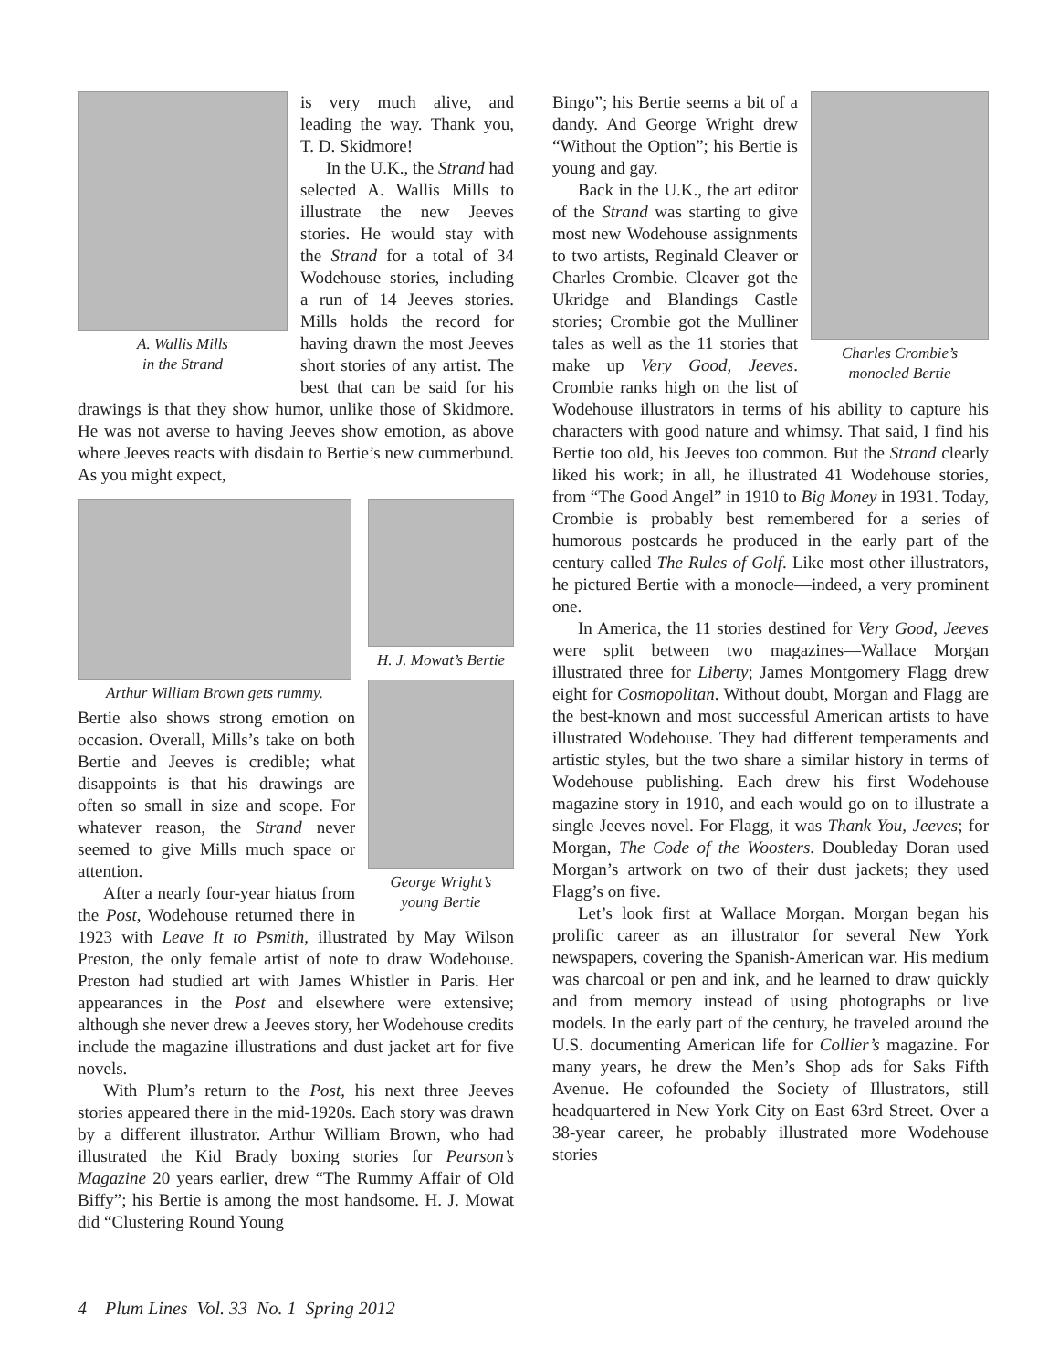A. Wallis Mills
in the Strand
is very much alive, and leading the way. Thank you, T. D. Skidmore!
In the U.K., the Strand had selected A. Wallis Mills to illustrate the new Jeeves stories. He would stay with the Strand for a total of 34 Wodehouse stories, including a run of 14 Jeeves stories. Mills holds the record for having drawn the most Jeeves short stories of any artist. The best that can be said for his drawings is that they show humor, unlike those of Skidmore. He was not averse to having Jeeves show emotion, as above where Jeeves reacts with disdain to Bertie’s new cummerbund. As you might expect,
H. J. Mowat’s Bertie
George Wright’s
young Bertie
Arthur William Brown gets rummy.
Bertie also shows strong emotion on occasion. Overall, Mills’s take on both Bertie and Jeeves is credible; what disappoints is that his drawings are often so small in size and scope. For whatever reason, the Strand never seemed to give Mills much space or attention.
After a nearly four-year hiatus from the Post, Wodehouse returned there in 1923 with Leave It to Psmith, illustrated by May Wilson Preston, the only female artist of note to draw Wodehouse. Preston had studied art with James Whistler in Paris. Her appearances in the Post and elsewhere were extensive; although she never drew a Jeeves story, her Wodehouse credits include the magazine illustrations and dust jacket art for five novels.
With Plum’s return to the Post, his next three Jeeves stories appeared there in the mid-1920s. Each story was drawn by a different illustrator. Arthur William Brown, who had illustrated the Kid Brady boxing stories for Pearson’s Magazine 20 years earlier, drew “The Rummy Affair of Old Biffy”; his Bertie is among the most handsome. H. J. Mowat did “Clustering Round Young
Charles Crombie’s
monocled Bertie
Bingo”; his Bertie seems a bit of a dandy. And George Wright drew “Without the Option”; his Bertie is young and gay.
Back in the U.K., the art editor of the Strand was starting to give most new Wodehouse assignments to two artists, Reginald Cleaver or Charles Crombie. Cleaver got the Ukridge and Blandings Castle stories; Crombie got the Mulliner tales as well as the 11 stories that make up Very Good, Jeeves. Crombie ranks high on the list of Wodehouse illustrators in terms of his ability to capture his characters with good nature and whimsy. That said, I find his Bertie too old, his Jeeves too common. But the Strand clearly liked his work; in all, he illustrated 41 Wodehouse stories, from “The Good Angel” in 1910 to Big Money in 1931. Today, Crombie is probably best remembered for a series of humorous postcards he produced in the early part of the century called The Rules of Golf. Like most other illustrators, he pictured Bertie with a monocle—indeed, a very prominent one.
In America, the 11 stories destined for Very Good, Jeeves were split between two magazines—Wallace Morgan illustrated three for Liberty; James Montgomery Flagg drew eight for Cosmopolitan. Without doubt, Morgan and Flagg are the best-known and most successful American artists to have illustrated Wodehouse. They had different temperaments and artistic styles, but the two share a similar history in terms of Wodehouse publishing. Each drew his first Wodehouse magazine story in 1910, and each would go on to illustrate a single Jeeves novel. For Flagg, it was Thank You, Jeeves; for Morgan, The Code of the Woosters. Doubleday Doran used Morgan’s artwork on two of their dust jackets; they used Flagg’s on five.
Let’s look first at Wallace Morgan. Morgan began his prolific career as an illustrator for several New York newspapers, covering the Spanish-American war. His medium was charcoal or pen and ink, and he learned to draw quickly and from memory instead of using photographs or live models. In the early part of the century, he traveled around the U.S. documenting American life for Collier’s magazine. For many years, he drew the Men’s Shop ads for Saks Fifth Avenue. He cofounded the Society of Illustrators, still headquartered in New York City on East 63rd Street. Over a 38-year career, he probably illustrated more Wodehouse stories
4 Plum Lines Vol. 33 No. 1 Spring 2012